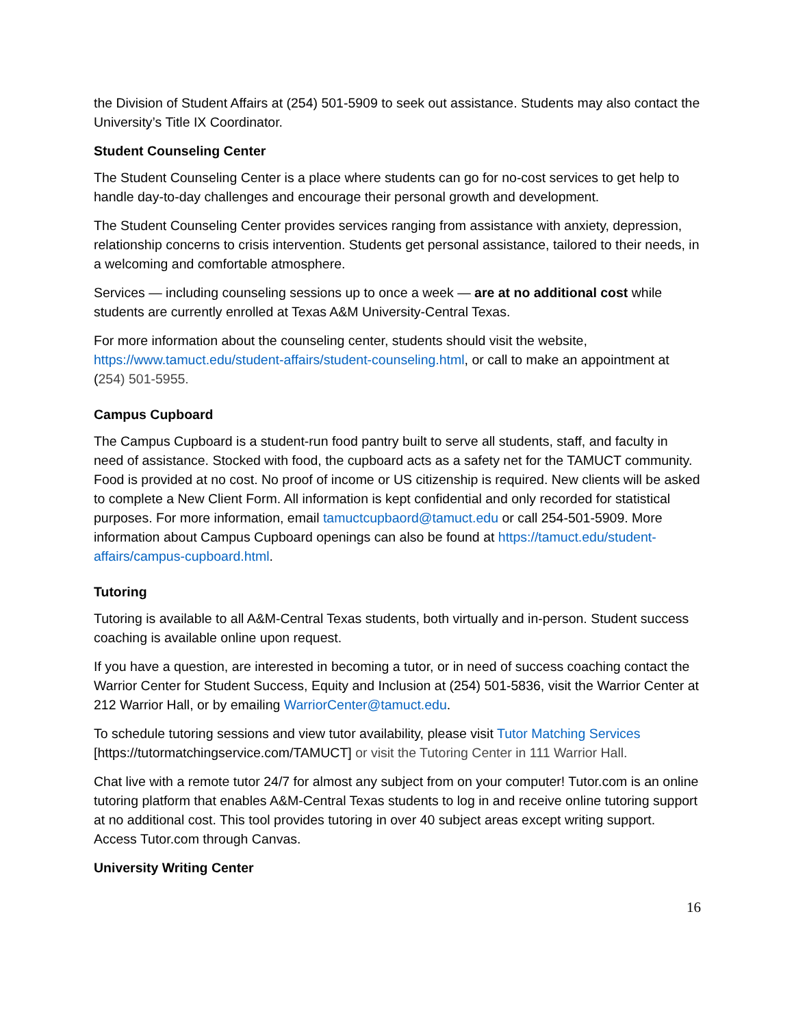the Division of Student Affairs at (254) 501-5909 to seek out assistance. Students may also contact the University’s Title IX Coordinator.
Student Counseling Center
The Student Counseling Center is a place where students can go for no-cost services to get help to handle day-to-day challenges and encourage their personal growth and development.
The Student Counseling Center provides services ranging from assistance with anxiety, depression, relationship concerns to crisis intervention. Students get personal assistance, tailored to their needs, in a welcoming and comfortable atmosphere.
Services — including counseling sessions up to once a week — are at no additional cost while students are currently enrolled at Texas A&M University-Central Texas.
For more information about the counseling center, students should visit the website, https://www.tamuct.edu/student-affairs/student-counseling.html, or call to make an appointment at (254) 501-5955.
Campus Cupboard
The Campus Cupboard is a student-run food pantry built to serve all students, staff, and faculty in need of assistance. Stocked with food, the cupboard acts as a safety net for the TAMUCT community. Food is provided at no cost. No proof of income or US citizenship is required. New clients will be asked to complete a New Client Form. All information is kept confidential and only recorded for statistical purposes. For more information, email tamuctcupbaord@tamuct.edu or call 254-501-5909. More information about Campus Cupboard openings can also be found at https://tamuct.edu/student-affairs/campus-cupboard.html.
Tutoring
Tutoring is available to all A&M-Central Texas students, both virtually and in-person. Student success coaching is available online upon request.
If you have a question, are interested in becoming a tutor, or in need of success coaching contact the Warrior Center for Student Success, Equity and Inclusion at (254) 501-5836, visit the Warrior Center at 212 Warrior Hall, or by emailing WarriorCenter@tamuct.edu.
To schedule tutoring sessions and view tutor availability, please visit Tutor Matching Services [https://tutormatchingservice.com/TAMUCT] or visit the Tutoring Center in 111 Warrior Hall.
Chat live with a remote tutor 24/7 for almost any subject from on your computer! Tutor.com is an online tutoring platform that enables A&M-Central Texas students to log in and receive online tutoring support at no additional cost. This tool provides tutoring in over 40 subject areas except writing support. Access Tutor.com through Canvas.
University Writing Center
16